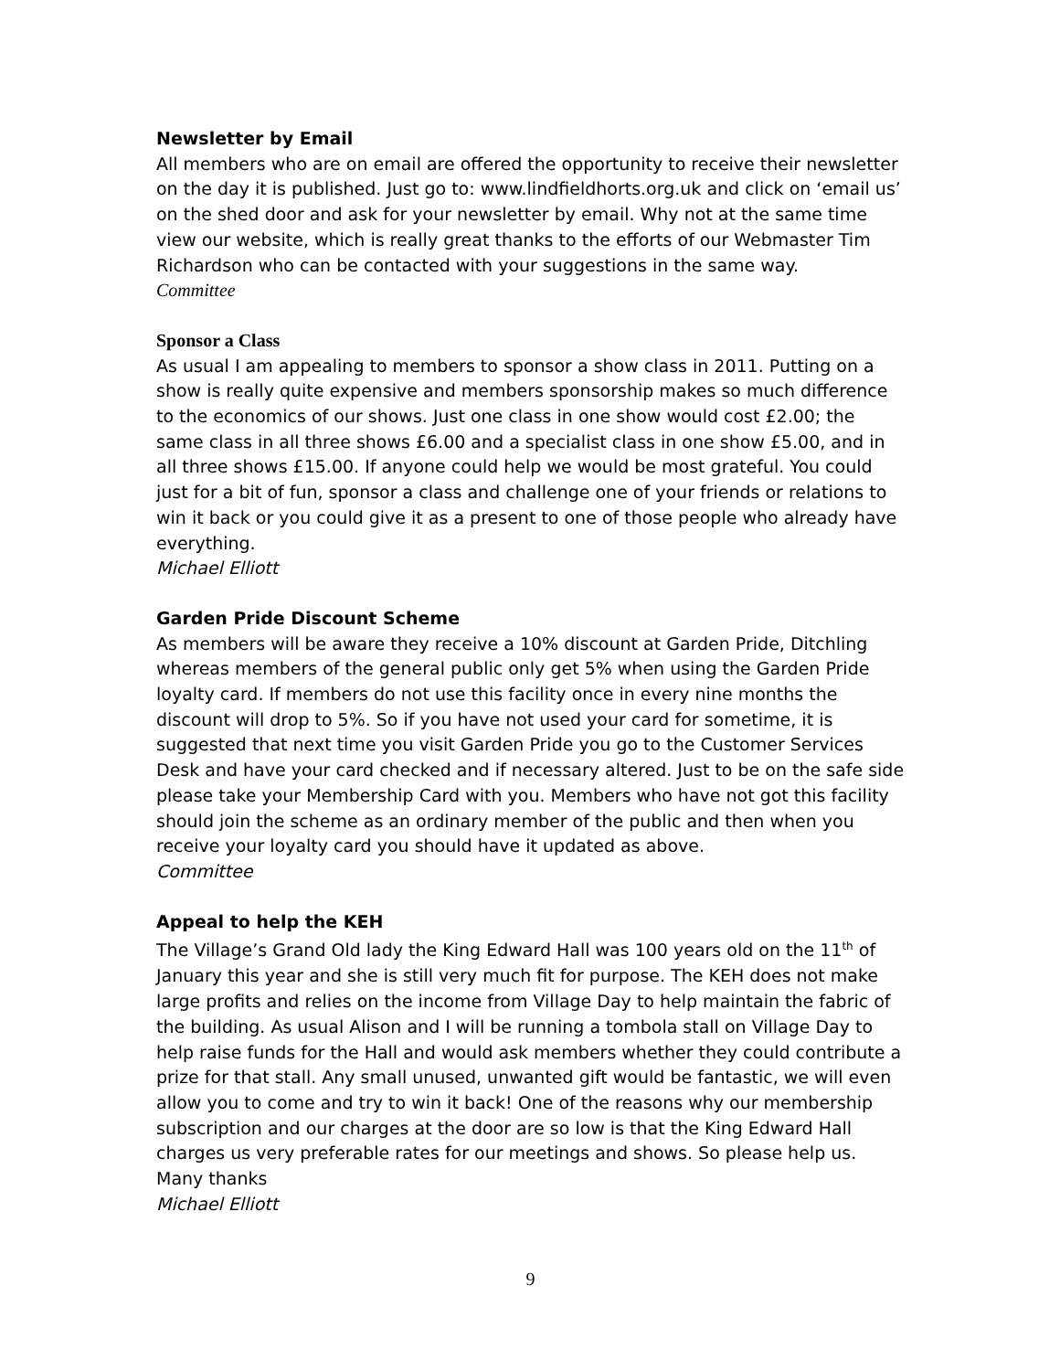Newsletter by Email
All members who are on email are offered the opportunity to receive their newsletter on the day it is published. Just go to: www.lindfieldhorts.org.uk and click on ‘email us’ on the shed door and ask for your newsletter by email. Why not at the same time view our website, which is really great thanks to the efforts of our Webmaster Tim Richardson who can be contacted with your suggestions in the same way.
Committee
Sponsor a Class
As usual I am appealing to members to sponsor a show class in 2011. Putting on a show is really quite expensive and members sponsorship makes so much difference to the economics of our shows. Just one class in one show would cost £2.00; the same class in all three shows £6.00 and a specialist class in one show £5.00, and in all three shows £15.00. If anyone could help we would be most grateful. You could just for a bit of fun, sponsor a class and challenge one of your friends or relations to win it back or you could give it as a present to one of those people who already have everything.
Michael Elliott
Garden Pride Discount Scheme
As members will be aware they receive a 10% discount at Garden Pride, Ditchling whereas members of the general public only get 5% when using the Garden Pride loyalty card. If members do not use this facility once in every nine months the discount will drop to 5%. So if you have not used your card for sometime, it is suggested that next time you visit Garden Pride you go to the Customer Services Desk and have your card checked and if necessary altered. Just to be on the safe side please take your Membership Card with you. Members who have not got this facility should join the scheme as an ordinary member of the public and then when you receive your loyalty card you should have it updated as above.
Committee
Appeal to help the KEH
The Village’s Grand Old lady the King Edward Hall was 100 years old on the 11<sup>th</sup> of January this year and she is still very much fit for purpose. The KEH does not make large profits and relies on the income from Village Day to help maintain the fabric of the building. As usual Alison and I will be running a tombola stall on Village Day to help raise funds for the Hall and would ask members whether they could contribute a prize for that stall. Any small unused, unwanted gift would be fantastic, we will even allow you to come and try to win it back! One of the reasons why our membership subscription and our charges at the door are so low is that the King Edward Hall charges us very preferable rates for our meetings and shows. So please help us.
Many thanks
Michael Elliott
9